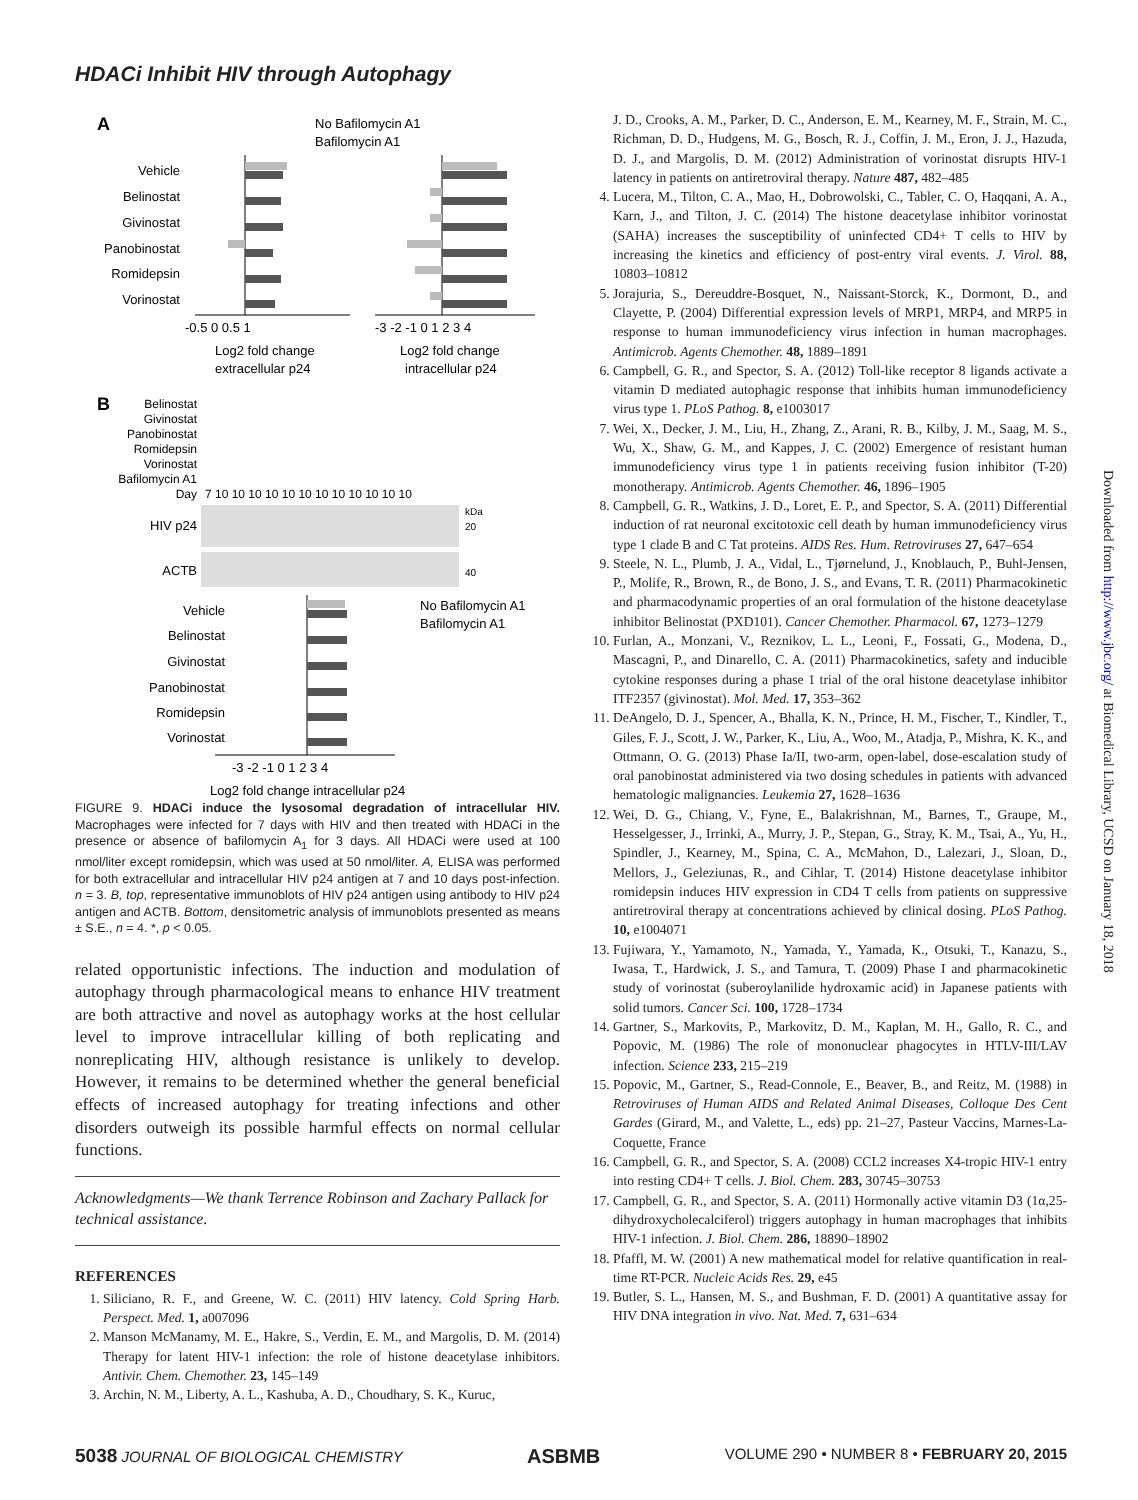HDACi Inhibit HIV through Autophagy
A
No Bafilomycin A1
Bafilomycin A1
Vehicle
Belinostat
Givinostat
Panobinostat
Romidepsin
Vorinostat
-0.5 0 0.5 1
Log2 fold change
extracellular p24
-3 -2 -1 0 1 2 3 4
Log2 fold change
intracellular p24
B
Belinostat
Givinostat
Panobinostat
Romidepsin
Vorinostat
Bafilomycin A1
Day
7 10 10 10 10 10 10 10 10 10 10 10 10
HIV p24
ACTB
kDa
20
40
Vehicle
Belinostat
Givinostat
Panobinostat
Romidepsin
Vorinostat
-3 -2 -1 0 1 2 3 4
Log2 fold change intracellular p24
No Bafilomycin A1
Bafilomycin A1
FIGURE 9. HDACi induce the lysosomal degradation of intracellular HIV. Macrophages were infected for 7 days with HIV and then treated with HDACi in the presence or absence of bafilomycin A<sub>1</sub> for 3 days. All HDACi were used at 100 nmol/liter except romidepsin, which was used at 50 nmol/liter. A, ELISA was performed for both extracellular and intracellular HIV p24 antigen at 7 and 10 days post-infection. n = 3. B, top, representative immunoblots of HIV p24 antigen using antibody to HIV p24 antigen and ACTB. Bottom, densitometric analysis of immunoblots presented as means ± S.E., n = 4. *, p < 0.05.
related opportunistic infections. The induction and modulation of autophagy through pharmacological means to enhance HIV treatment are both attractive and novel as autophagy works at the host cellular level to improve intracellular killing of both replicating and nonreplicating HIV, although resistance is unlikely to develop. However, it remains to be determined whether the general beneficial effects of increased autophagy for treating infections and other disorders outweigh its possible harmful effects on normal cellular functions.
Acknowledgments—We thank Terrence Robinson and Zachary Pallack for technical assistance.
REFERENCES
1. Siliciano, R. F., and Greene, W. C. (2011) HIV latency. Cold Spring Harb. Perspect. Med. 1, a007096
2. Manson McManamy, M. E., Hakre, S., Verdin, E. M., and Margolis, D. M. (2014) Therapy for latent HIV-1 infection: the role of histone deacetylase inhibitors. Antivir. Chem. Chemother. 23, 145–149
3. Archin, N. M., Liberty, A. L., Kashuba, A. D., Choudhary, S. K., Kuruc,
J. D., Crooks, A. M., Parker, D. C., Anderson, E. M., Kearney, M. F., Strain, M. C., Richman, D. D., Hudgens, M. G., Bosch, R. J., Coffin, J. M., Eron, J. J., Hazuda, D. J., and Margolis, D. M. (2012) Administration of vorinostat disrupts HIV-1 latency in patients on antiretroviral therapy. Nature 487, 482–485
4. Lucera, M., Tilton, C. A., Mao, H., Dobrowolski, C., Tabler, C. O, Haqqani, A. A., Karn, J., and Tilton, J. C. (2014) The histone deacetylase inhibitor vorinostat (SAHA) increases the susceptibility of uninfected CD4+ T cells to HIV by increasing the kinetics and efficiency of post-entry viral events. J. Virol. 88, 10803–10812
5. Jorajuria, S., Dereuddre-Bosquet, N., Naissant-Storck, K., Dormont, D., and Clayette, P. (2004) Differential expression levels of MRP1, MRP4, and MRP5 in response to human immunodeficiency virus infection in human macrophages. Antimicrob. Agents Chemother. 48, 1889–1891
6. Campbell, G. R., and Spector, S. A. (2012) Toll-like receptor 8 ligands activate a vitamin D mediated autophagic response that inhibits human immunodeficiency virus type 1. PLoS Pathog. 8, e1003017
7. Wei, X., Decker, J. M., Liu, H., Zhang, Z., Arani, R. B., Kilby, J. M., Saag, M. S., Wu, X., Shaw, G. M., and Kappes, J. C. (2002) Emergence of resistant human immunodeficiency virus type 1 in patients receiving fusion inhibitor (T-20) monotherapy. Antimicrob. Agents Chemother. 46, 1896–1905
8. Campbell, G. R., Watkins, J. D., Loret, E. P., and Spector, S. A. (2011) Differential induction of rat neuronal excitotoxic cell death by human immunodeficiency virus type 1 clade B and C Tat proteins. AIDS Res. Hum. Retroviruses 27, 647–654
9. Steele, N. L., Plumb, J. A., Vidal, L., Tjørnelund, J., Knoblauch, P., Buhl-Jensen, P., Molife, R., Brown, R., de Bono, J. S., and Evans, T. R. (2011) Pharmacokinetic and pharmacodynamic properties of an oral formulation of the histone deacetylase inhibitor Belinostat (PXD101). Cancer Chemother. Pharmacol. 67, 1273–1279
10. Furlan, A., Monzani, V., Reznikov, L. L., Leoni, F., Fossati, G., Modena, D., Mascagni, P., and Dinarello, C. A. (2011) Pharmacokinetics, safety and inducible cytokine responses during a phase 1 trial of the oral histone deacetylase inhibitor ITF2357 (givinostat). Mol. Med. 17, 353–362
11. DeAngelo, D. J., Spencer, A., Bhalla, K. N., Prince, H. M., Fischer, T., Kindler, T., Giles, F. J., Scott, J. W., Parker, K., Liu, A., Woo, M., Atadja, P., Mishra, K. K., and Ottmann, O. G. (2013) Phase Ia/II, two-arm, open-label, dose-escalation study of oral panobinostat administered via two dosing schedules in patients with advanced hematologic malignancies. Leukemia 27, 1628–1636
12. Wei, D. G., Chiang, V., Fyne, E., Balakrishnan, M., Barnes, T., Graupe, M., Hesselgesser, J., Irrinki, A., Murry, J. P., Stepan, G., Stray, K. M., Tsai, A., Yu, H., Spindler, J., Kearney, M., Spina, C. A., McMahon, D., Lalezari, J., Sloan, D., Mellors, J., Geleziunas, R., and Cihlar, T. (2014) Histone deacetylase inhibitor romidepsin induces HIV expression in CD4 T cells from patients on suppressive antiretroviral therapy at concentrations achieved by clinical dosing. PLoS Pathog. 10, e1004071
13. Fujiwara, Y., Yamamoto, N., Yamada, Y., Yamada, K., Otsuki, T., Kanazu, S., Iwasa, T., Hardwick, J. S., and Tamura, T. (2009) Phase I and pharmacokinetic study of vorinostat (suberoylanilide hydroxamic acid) in Japanese patients with solid tumors. Cancer Sci. 100, 1728–1734
14. Gartner, S., Markovits, P., Markovitz, D. M., Kaplan, M. H., Gallo, R. C., and Popovic, M. (1986) The role of mononuclear phagocytes in HTLV-III/LAV infection. Science 233, 215–219
15. Popovic, M., Gartner, S., Read-Connole, E., Beaver, B., and Reitz, M. (1988) in Retroviruses of Human AIDS and Related Animal Diseases, Colloque Des Cent Gardes (Girard, M., and Valette, L., eds) pp. 21–27, Pasteur Vaccins, Marnes-La-Coquette, France
16. Campbell, G. R., and Spector, S. A. (2008) CCL2 increases X4-tropic HIV-1 entry into resting CD4+ T cells. J. Biol. Chem. 283, 30745–30753
17. Campbell, G. R., and Spector, S. A. (2011) Hormonally active vitamin D3 (1α,25-dihydroxycholecalciferol) triggers autophagy in human macrophages that inhibits HIV-1 infection. J. Biol. Chem. 286, 18890–18902
18. Pfaffl, M. W. (2001) A new mathematical model for relative quantification in real-time RT-PCR. Nucleic Acids Res. 29, e45
19. Butler, S. L., Hansen, M. S., and Bushman, F. D. (2001) A quantitative assay for HIV DNA integration in vivo. Nat. Med. 7, 631–634
Downloaded from http://www.jbc.org/ at Biomedical Library, UCSD on January 18, 2018
5038 JOURNAL OF BIOLOGICAL CHEMISTRY ASBMB VOLUME 290 • NUMBER 8 • FEBRUARY 20, 2015